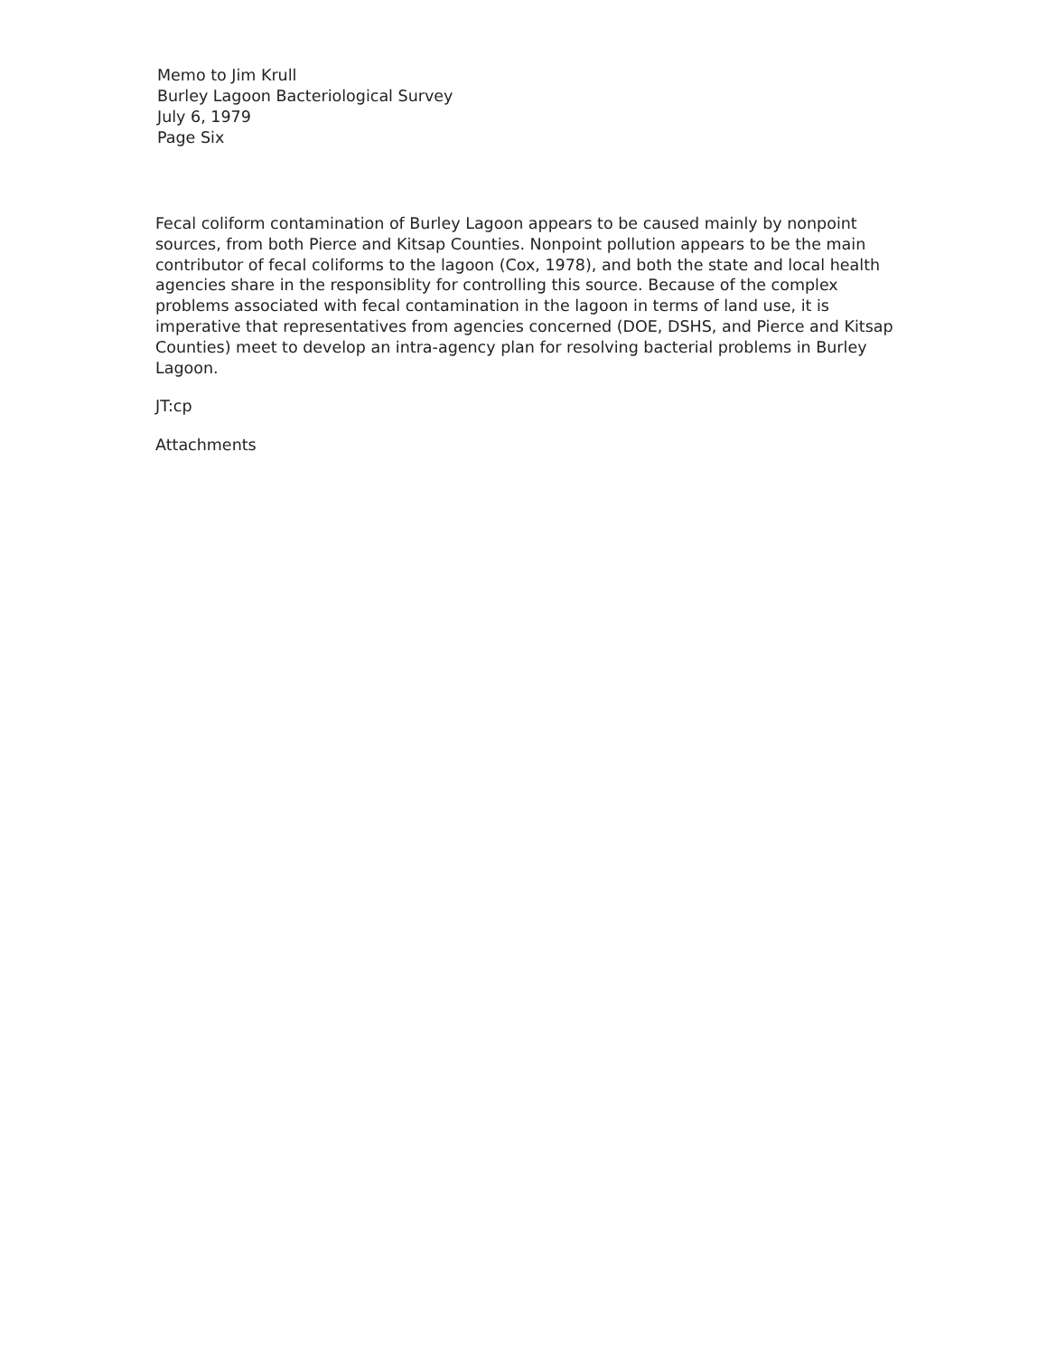Memo to Jim Krull
Burley Lagoon Bacteriological Survey
July 6, 1979
Page Six
Fecal coliform contamination of Burley Lagoon appears to be caused mainly by nonpoint sources, from both Pierce and Kitsap Counties. Nonpoint pollution appears to be the main contributor of fecal coliforms to the lagoon (Cox, 1978), and both the state and local health agencies share in the responsiblity for controlling this source. Because of the complex problems associated with fecal contamination in the lagoon in terms of land use, it is imperative that representatives from agencies concerned (DOE, DSHS, and Pierce and Kitsap Counties) meet to develop an intra-agency plan for resolving bacterial problems in Burley Lagoon.
JT:cp
Attachments